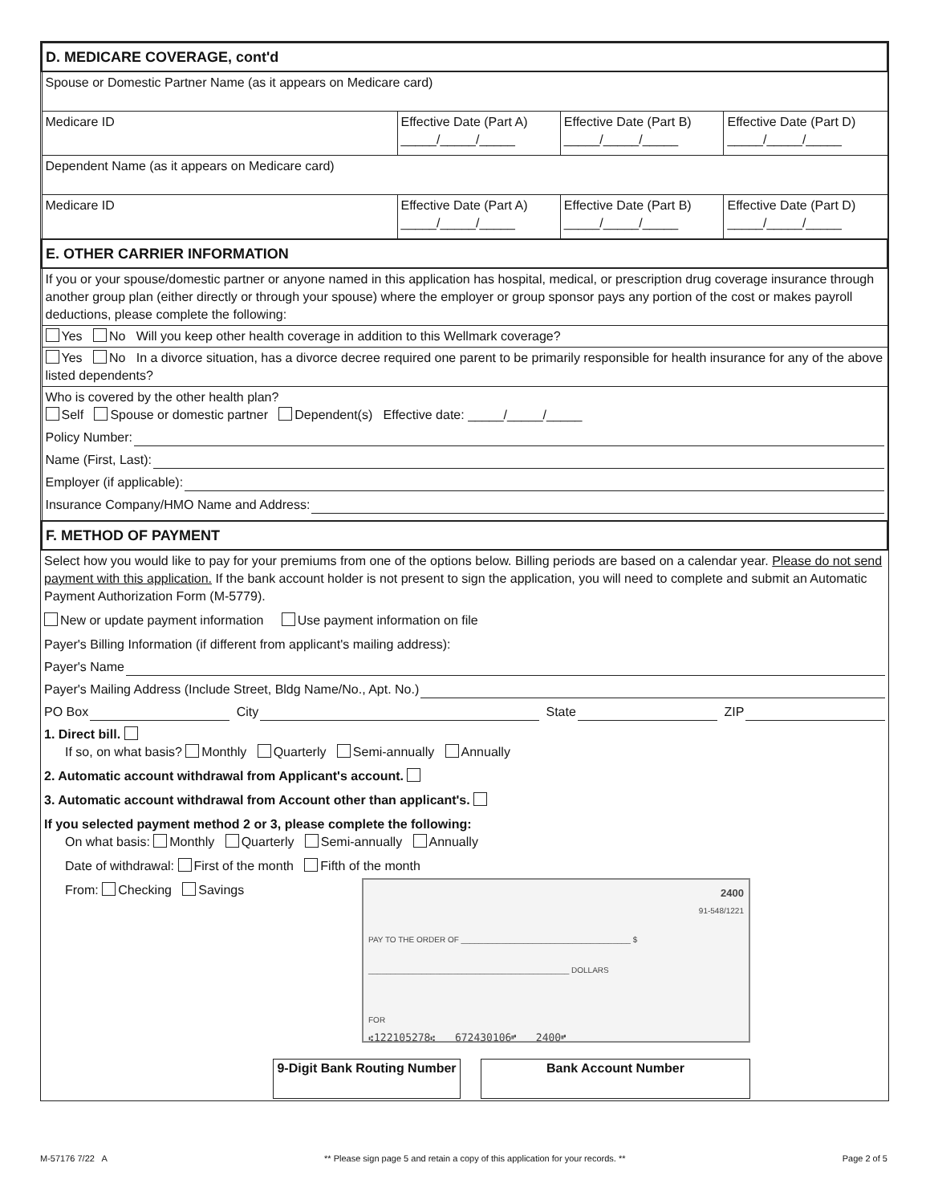| D. MEDICARE COVERAGE, cont'd | | | |
| Spouse or Domestic Partner Name (as it appears on Medicare card) | | | |
| Medicare ID | Effective Date (Part A) _____/_____/_____ | Effective Date (Part B) _____/_____/_____ | Effective Date (Part D) _____/_____/_____ |
| Dependent Name (as it appears on Medicare card) | | | |
| Medicare ID | Effective Date (Part A) _____/_____/_____ | Effective Date (Part B) _____/_____/_____ | Effective Date (Part D) _____/_____/_____ |
| E. OTHER CARRIER INFORMATION | | | |
| If you or your spouse/domestic partner or anyone named in this application has hospital, medical, or prescription drug coverage insurance through another group plan (either directly or through your spouse) where the employer or group sponsor pays any portion of the cost or makes payroll deductions, please complete the following: | | | |
| Yes No Will you keep other health coverage in addition to this Wellmark coverage? | | | |
| Yes No In a divorce situation, has a divorce decree required one parent to be primarily responsible for health insurance for any of the above listed dependents? | | | |
| Who is covered by the other health plan? Self Spouse or domestic partner Dependent(s) Effective date: _____/_____/_____ Policy Number: Name (First, Last): Employer (if applicable): Insurance Company/HMO Name and Address: | | | |
| F. METHOD OF PAYMENT | | | |
Select how you would like to pay for your premiums from one of the options below. Billing periods are based on a calendar year. Please do not send payment with this application. If the bank account holder is not present to sign the application, you will need to complete and submit an Automatic Payment Authorization Form (M-5779).
New or update payment information Use payment information on file
Payer's Billing Information (if different from applicant's mailing address):
Payer's Name
Payer's Mailing Address (Include Street, Bldg Name/No., Apt. No.)
PO Box City State ZIP
1. Direct bill.
If so, on what basis? Monthly Quarterly Semi-annually Annually
2. Automatic account withdrawal from Applicant's account.
3. Automatic account withdrawal from Account other than applicant's.
If you selected payment method 2 or 3, please complete the following:
On what basis: Monthly Quarterly Semi-annually Annually
Date of withdrawal: First of the month Fifth of the month
From: Checking Savings
2400
91-548/1221
PAY TO THE ORDER OF ______________________________________ $
_____________________________________________ DOLLARS
FOR
⑆122105278⑆ 672430106⑈ 2400⑈
9-Digit Bank Routing Number
Bank Account Number
M-57176 7/22 A ** Please sign page 5 and retain a copy of this application for your records. ** Page 2 of 5